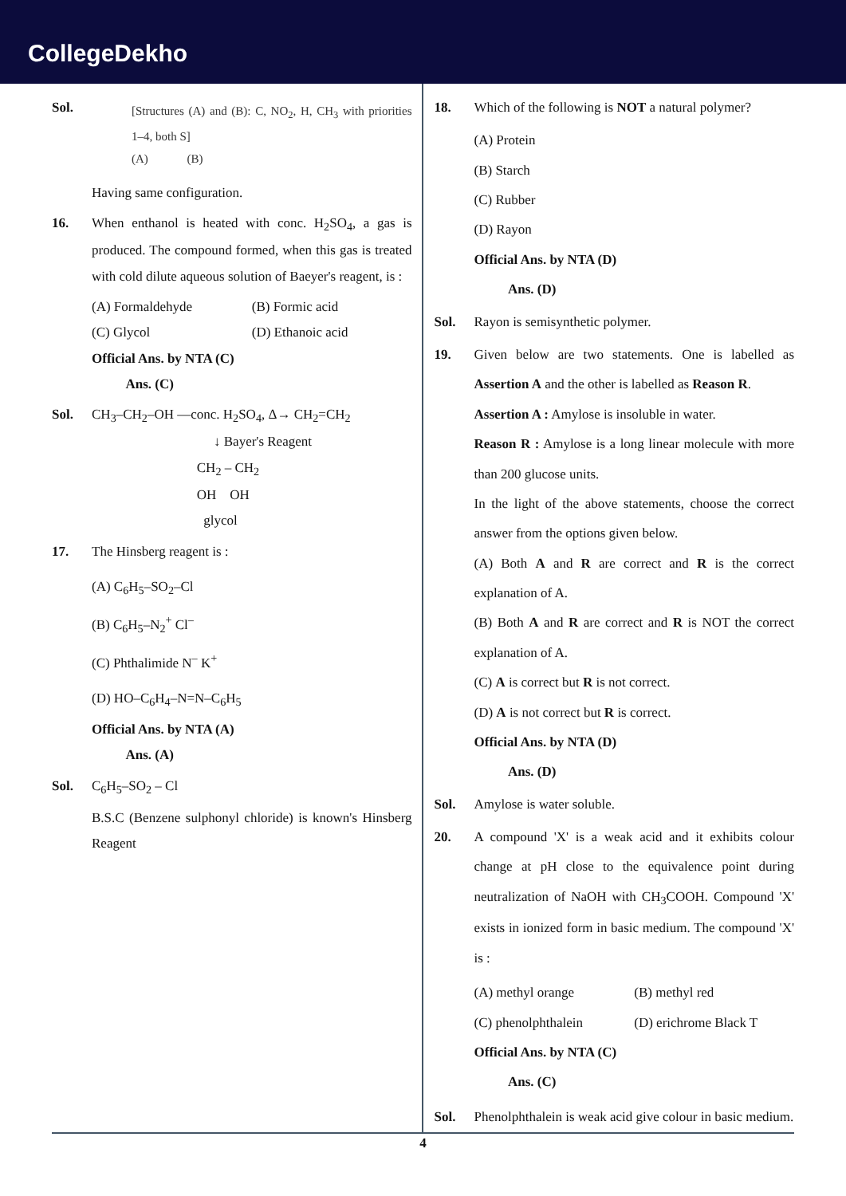CollegeDekho
Sol.
[Structures (A) and (B): C, NO<sub>2</sub>, H, CH<sub>3</sub> with priorities 1–4, both S]
(A) (B)
Having same configuration.
16. When enthanol is heated with conc. H<sub>2</sub>SO<sub>4</sub>, a gas is produced. The compound formed, when this gas is treated with cold dilute aqueous solution of Baeyer's reagent, is :
(A) Formaldehyde
(B) Formic acid
(C) Glycol
(D) Ethanoic acid
Official Ans. by NTA (C)
Ans. (C)
Sol. CH<sub>3</sub>–CH<sub>2</sub>–OH —conc. H<sub>2</sub>SO<sub>4</sub>, Δ→ CH<sub>2</sub>=CH<sub>2</sub>
↓ Bayer's Reagent
CH<sub>2</sub> – CH<sub>2</sub>
OH OH
glycol
17. The Hinsberg reagent is :
(A) C<sub>6</sub>H<sub>5</sub>–SO<sub>2</sub>–Cl
(B) C<sub>6</sub>H<sub>5</sub>–N<sub>2</sub><sup>+</sup> Cl<sup>–</sup>
(C) Phthalimide N<sup>–</sup> K<sup>+</sup>
(D) HO–C<sub>6</sub>H<sub>4</sub>–N=N–C<sub>6</sub>H<sub>5</sub>
Official Ans. by NTA (A)
Ans. (A)
Sol. C<sub>6</sub>H<sub>5</sub>–SO<sub>2</sub> – Cl
B.S.C (Benzene sulphonyl chloride) is known's Hinsberg Reagent
18. Which of the following is NOT a natural polymer?
(A) Protein
(B) Starch
(C) Rubber
(D) Rayon
Official Ans. by NTA (D)
Ans. (D)
Sol. Rayon is semisynthetic polymer.
19. Given below are two statements. One is labelled as Assertion A and the other is labelled as Reason R.
Assertion A : Amylose is insoluble in water.
Reason R : Amylose is a long linear molecule with more than 200 glucose units.
In the light of the above statements, choose the correct answer from the options given below.
(A) Both A and R are correct and R is the correct explanation of A.
(B) Both A and R are correct and R is NOT the correct explanation of A.
(C) A is correct but R is not correct.
(D) A is not correct but R is correct.
Official Ans. by NTA (D)
Ans. (D)
Sol. Amylose is water soluble.
20. A compound 'X' is a weak acid and it exhibits colour change at pH close to the equivalence point during neutralization of NaOH with CH<sub>3</sub>COOH. Compound 'X' exists in ionized form in basic medium. The compound 'X' is :
(A) methyl orange
(B) methyl red
(C) phenolphthalein
(D) erichrome Black T
Official Ans. by NTA (C)
Ans. (C)
Sol. Phenolphthalein is weak acid give colour in basic medium.
4